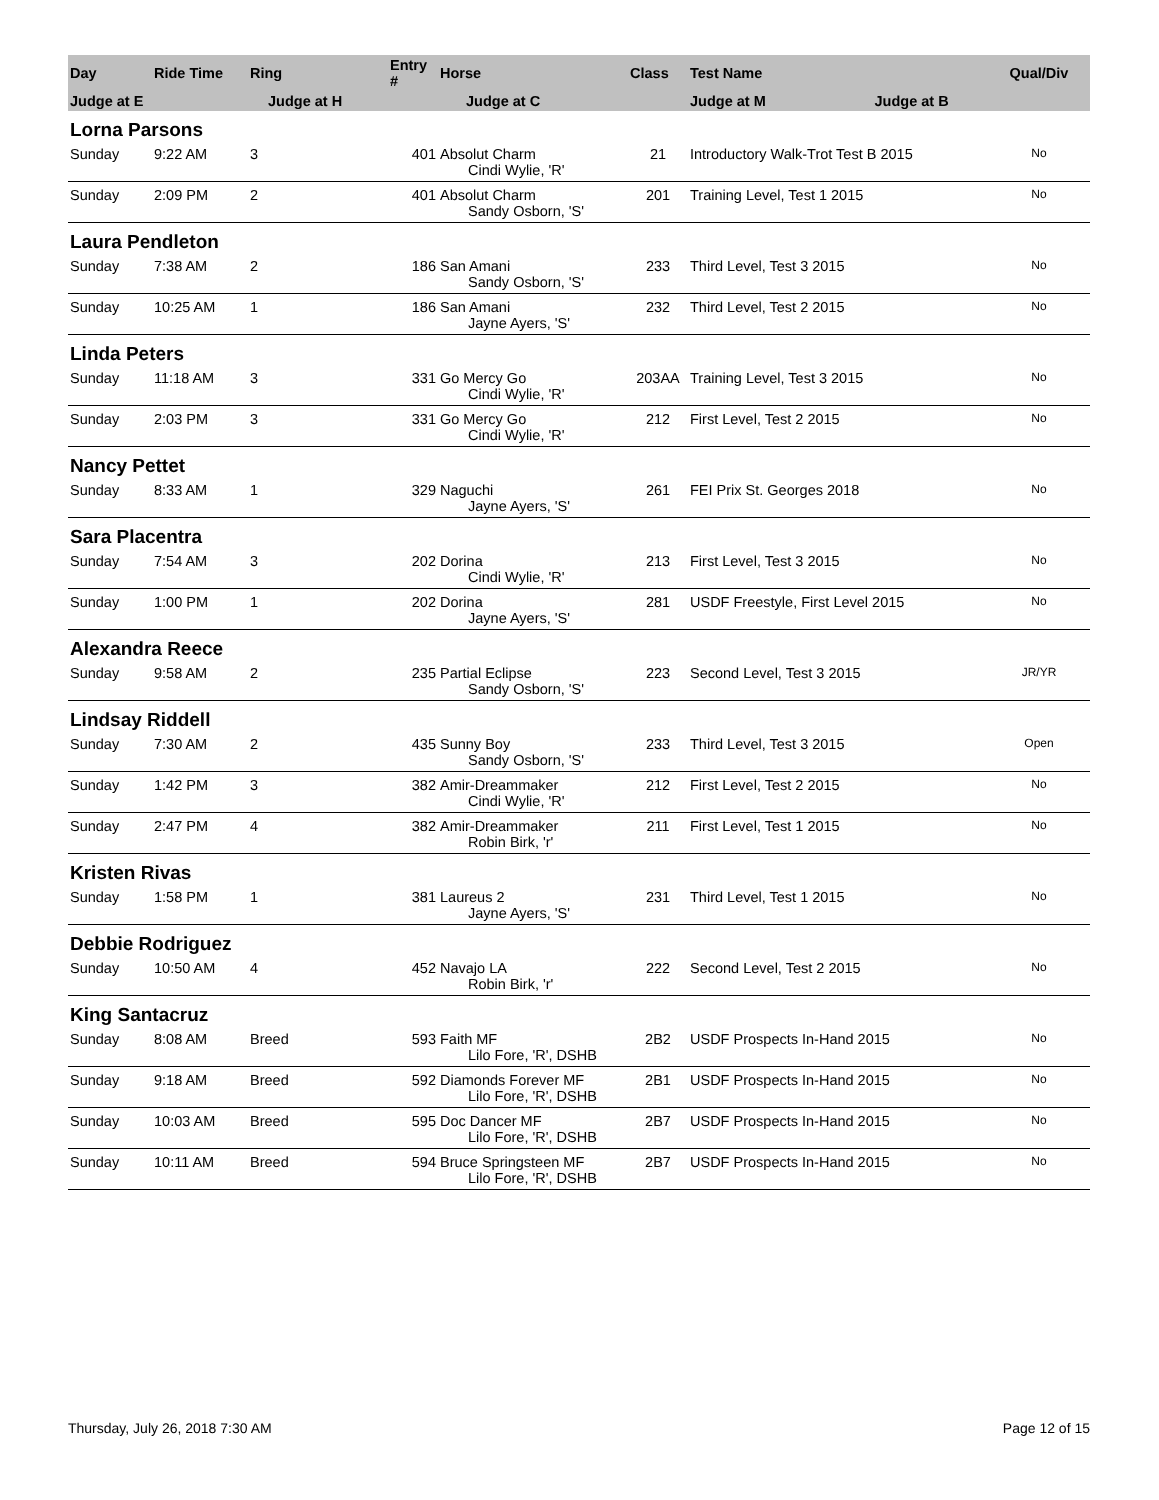| Day | Ride Time | Ring | Entry # | Horse | Class | Test Name | Qual/Div |
| --- | --- | --- | --- | --- | --- | --- | --- |
| Judge at E | | Judge at H | | Judge at C | | Judge at M Judge at B | |
| Lorna Parsons | | | | | | | |
| Sunday | 9:22 AM | 3 | 401 | Absolut Charm | 21 | Introductory Walk-Trot Test B 2015 | No |
| | | | | Cindi Wylie, 'R' | | | |
| Sunday | 2:09 PM | 2 | 401 | Absolut Charm | 201 | Training Level, Test 1 2015 | No |
| | | | | Sandy Osborn, 'S' | | | |
| Laura Pendleton | | | | | | | |
| Sunday | 7:38 AM | 2 | 186 | San Amani | 233 | Third Level, Test 3 2015 | No |
| | | | | Sandy Osborn, 'S' | | | |
| Sunday | 10:25 AM | 1 | 186 | San Amani | 232 | Third Level, Test 2 2015 | No |
| | | | | Jayne Ayers, 'S' | | | |
| Linda Peters | | | | | | | |
| Sunday | 11:18 AM | 3 | 331 | Go Mercy Go | 203AA | Training Level, Test 3 2015 | No |
| | | | | Cindi Wylie, 'R' | | | |
| Sunday | 2:03 PM | 3 | 331 | Go Mercy Go | 212 | First Level, Test 2 2015 | No |
| | | | | Cindi Wylie, 'R' | | | |
| Nancy Pettet | | | | | | | |
| Sunday | 8:33 AM | 1 | 329 | Naguchi | 261 | FEI Prix St. Georges 2018 | No |
| | | | | Jayne Ayers, 'S' | | | |
| Sara Placentra | | | | | | | |
| Sunday | 7:54 AM | 3 | 202 | Dorina | 213 | First Level, Test 3 2015 | No |
| | | | | Cindi Wylie, 'R' | | | |
| Sunday | 1:00 PM | 1 | 202 | Dorina | 281 | USDF Freestyle, First Level 2015 | No |
| | | | | Jayne Ayers, 'S' | | | |
| Alexandra Reece | | | | | | | |
| Sunday | 9:58 AM | 2 | 235 | Partial Eclipse | 223 | Second Level, Test 3 2015 | JR/YR |
| | | | | Sandy Osborn, 'S' | | | |
| Lindsay Riddell | | | | | | | |
| Sunday | 7:30 AM | 2 | 435 | Sunny Boy | 233 | Third Level, Test 3 2015 | Open |
| | | | | Sandy Osborn, 'S' | | | |
| Sunday | 1:42 PM | 3 | 382 | Amir-Dreammaker | 212 | First Level, Test 2 2015 | No |
| | | | | Cindi Wylie, 'R' | | | |
| Sunday | 2:47 PM | 4 | 382 | Amir-Dreammaker | 211 | First Level, Test 1 2015 | No |
| | | | | Robin Birk, 'r' | | | |
| Kristen Rivas | | | | | | | |
| Sunday | 1:58 PM | 1 | 381 | Laureus 2 | 231 | Third Level, Test 1 2015 | No |
| | | | | Jayne Ayers, 'S' | | | |
| Debbie Rodriguez | | | | | | | |
| Sunday | 10:50 AM | 4 | 452 | Navajo LA | 222 | Second Level, Test 2 2015 | No |
| | | | | Robin Birk, 'r' | | | |
| King Santacruz | | | | | | | |
| Sunday | 8:08 AM | Breed | 593 | Faith MF | 2B2 | USDF Prospects In-Hand 2015 | No |
| | | | | Lilo Fore, 'R', DSHB | | | |
| Sunday | 9:18 AM | Breed | 592 | Diamonds Forever MF | 2B1 | USDF Prospects In-Hand 2015 | No |
| | | | | Lilo Fore, 'R', DSHB | | | |
| Sunday | 10:03 AM | Breed | 595 | Doc Dancer MF | 2B7 | USDF Prospects In-Hand 2015 | No |
| | | | | Lilo Fore, 'R', DSHB | | | |
| Sunday | 10:11 AM | Breed | 594 | Bruce Springsteen MF | 2B7 | USDF Prospects In-Hand 2015 | No |
| | | | | Lilo Fore, 'R', DSHB | | | |
Thursday, July 26, 2018 7:30 AM Page 12 of 15